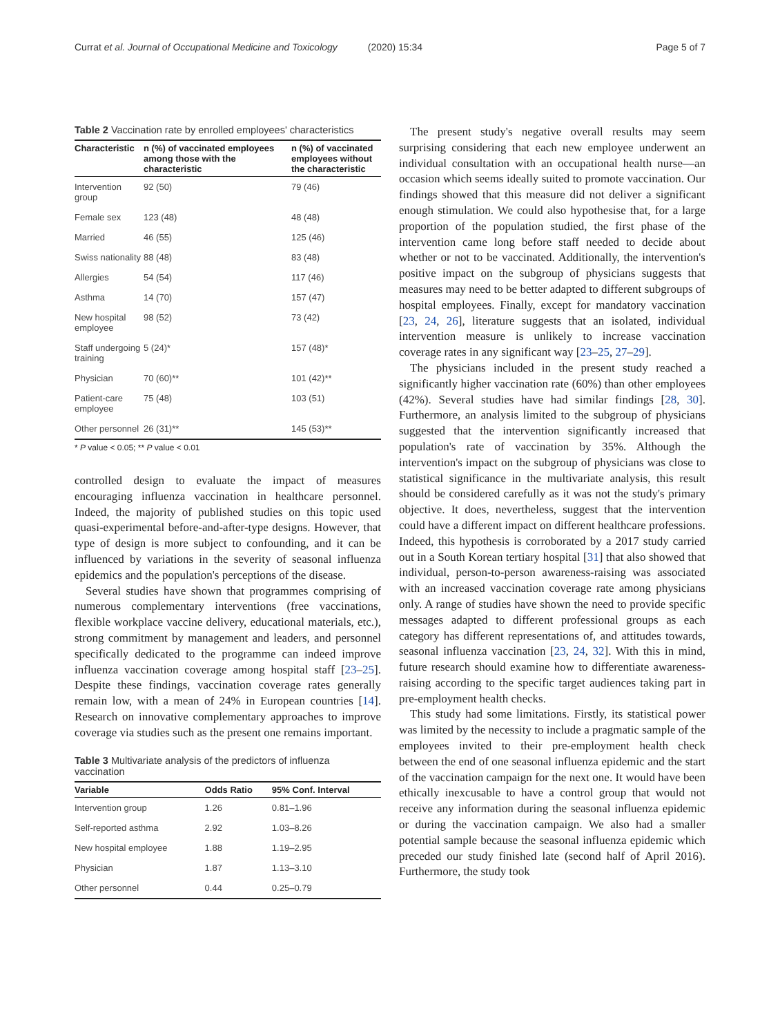Currat et al. Journal of Occupational Medicine and Toxicology (2020) 15:34
Page 5 of 7
Table 2 Vaccination rate by enrolled employees' characteristics
| Characteristic | n (%) of vaccinated employees among those with the characteristic | n (%) of vaccinated employees without the characteristic |
| --- | --- | --- |
| Intervention group | 92 (50) | 79 (46) |
| Female sex | 123 (48) | 48 (48) |
| Married | 46 (55) | 125 (46) |
| Swiss nationality | 88 (48) | 83 (48) |
| Allergies | 54 (54) | 117 (46) |
| Asthma | 14 (70) | 157 (47) |
| New hospital employee | 98 (52) | 73 (42) |
| Staff undergoing training | 5 (24)* | 157 (48)* |
| Physician | 70 (60)** | 101 (42)** |
| Patient-care employee | 75 (48) | 103 (51) |
| Other personnel | 26 (31)** | 145 (53)** |
* P value < 0.05; ** P value < 0.01
controlled design to evaluate the impact of measures encouraging influenza vaccination in healthcare personnel. Indeed, the majority of published studies on this topic used quasi-experimental before-and-after-type designs. However, that type of design is more subject to confounding, and it can be influenced by variations in the severity of seasonal influenza epidemics and the population's perceptions of the disease.
Several studies have shown that programmes comprising of numerous complementary interventions (free vaccinations, flexible workplace vaccine delivery, educational materials, etc.), strong commitment by management and leaders, and personnel specifically dedicated to the programme can indeed improve influenza vaccination coverage among hospital staff [23–25]. Despite these findings, vaccination coverage rates generally remain low, with a mean of 24% in European countries [14]. Research on innovative complementary approaches to improve coverage via studies such as the present one remains important.
Table 3 Multivariate analysis of the predictors of influenza vaccination
| Variable | Odds Ratio | 95% Conf. Interval |
| --- | --- | --- |
| Intervention group | 1.26 | 0.81–1.96 |
| Self-reported asthma | 2.92 | 1.03–8.26 |
| New hospital employee | 1.88 | 1.19–2.95 |
| Physician | 1.87 | 1.13–3.10 |
| Other personnel | 0.44 | 0.25–0.79 |
The present study's negative overall results may seem surprising considering that each new employee underwent an individual consultation with an occupational health nurse—an occasion which seems ideally suited to promote vaccination. Our findings showed that this measure did not deliver a significant enough stimulation. We could also hypothesise that, for a large proportion of the population studied, the first phase of the intervention came long before staff needed to decide about whether or not to be vaccinated. Additionally, the intervention's positive impact on the subgroup of physicians suggests that measures may need to be better adapted to different subgroups of hospital employees. Finally, except for mandatory vaccination [23, 24, 26], literature suggests that an isolated, individual intervention measure is unlikely to increase vaccination coverage rates in any significant way [23–25, 27–29].
The physicians included in the present study reached a significantly higher vaccination rate (60%) than other employees (42%). Several studies have had similar findings [28, 30]. Furthermore, an analysis limited to the subgroup of physicians suggested that the intervention significantly increased that population's rate of vaccination by 35%. Although the intervention's impact on the subgroup of physicians was close to statistical significance in the multivariate analysis, this result should be considered carefully as it was not the study's primary objective. It does, nevertheless, suggest that the intervention could have a different impact on different healthcare professions. Indeed, this hypothesis is corroborated by a 2017 study carried out in a South Korean tertiary hospital [31] that also showed that individual, person-to-person awareness-raising was associated with an increased vaccination coverage rate among physicians only. A range of studies have shown the need to provide specific messages adapted to different professional groups as each category has different representations of, and attitudes towards, seasonal influenza vaccination [23, 24, 32]. With this in mind, future research should examine how to differentiate awareness-raising according to the specific target audiences taking part in pre-employment health checks.
This study had some limitations. Firstly, its statistical power was limited by the necessity to include a pragmatic sample of the employees invited to their pre-employment health check between the end of one seasonal influenza epidemic and the start of the vaccination campaign for the next one. It would have been ethically inexcusable to have a control group that would not receive any information during the seasonal influenza epidemic or during the vaccination campaign. We also had a smaller potential sample because the seasonal influenza epidemic which preceded our study finished late (second half of April 2016). Furthermore, the study took